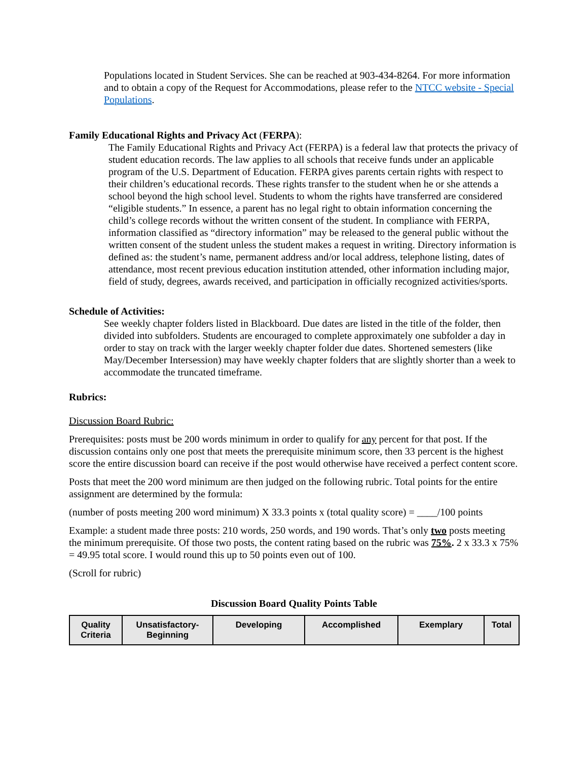Populations located in Student Services. She can be reached at 903-434-8264. For more information and to obtain a copy of the Request for Accommodations, please refer to the NTCC website - Special Populations.
Family Educational Rights and Privacy Act (FERPA):
The Family Educational Rights and Privacy Act (FERPA) is a federal law that protects the privacy of student education records. The law applies to all schools that receive funds under an applicable program of the U.S. Department of Education. FERPA gives parents certain rights with respect to their children’s educational records. These rights transfer to the student when he or she attends a school beyond the high school level. Students to whom the rights have transferred are considered “eligible students.” In essence, a parent has no legal right to obtain information concerning the child’s college records without the written consent of the student. In compliance with FERPA, information classified as “directory information” may be released to the general public without the written consent of the student unless the student makes a request in writing. Directory information is defined as: the student’s name, permanent address and/or local address, telephone listing, dates of attendance, most recent previous education institution attended, other information including major, field of study, degrees, awards received, and participation in officially recognized activities/sports.
Schedule of Activities:
See weekly chapter folders listed in Blackboard. Due dates are listed in the title of the folder, then divided into subfolders. Students are encouraged to complete approximately one subfolder a day in order to stay on track with the larger weekly chapter folder due dates. Shortened semesters (like May/December Intersession) may have weekly chapter folders that are slightly shorter than a week to accommodate the truncated timeframe.
Rubrics:
Discussion Board Rubric:
Prerequisites: posts must be 200 words minimum in order to qualify for any percent for that post. If the discussion contains only one post that meets the prerequisite minimum score, then 33 percent is the highest score the entire discussion board can receive if the post would otherwise have received a perfect content score.
Posts that meet the 200 word minimum are then judged on the following rubric. Total points for the entire assignment are determined by the formula:
(number of posts meeting 200 word minimum) X 33.3 points x (total quality score) = ____/100 points
Example: a student made three posts: 210 words, 250 words, and 190 words. That’s only two posts meeting the minimum prerequisite. Of those two posts, the content rating based on the rubric was 75%. 2 x 33.3 x 75% = 49.95 total score. I would round this up to 50 points even out of 100.
(Scroll for rubric)
Discussion Board Quality Points Table
| Quality Criteria | Unsatisfactory-Beginning | Developing | Accomplished | Exemplary | Total |